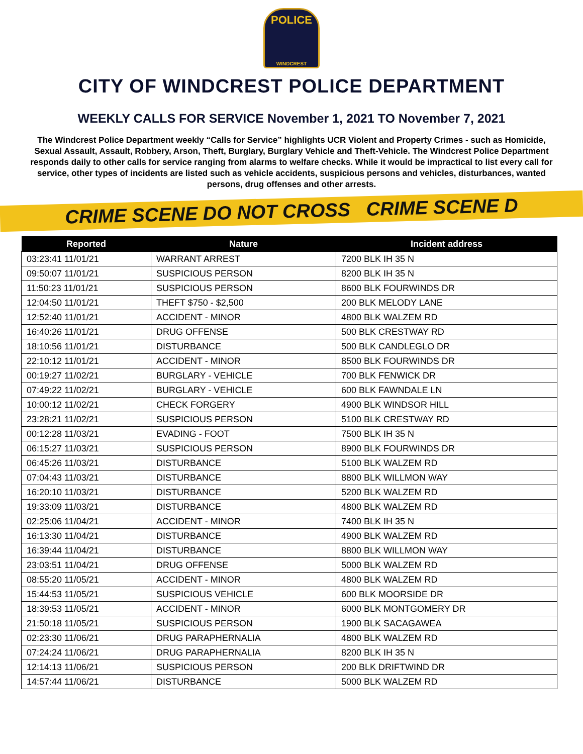POLICE
WINDCREST
CITY OF WINDCREST POLICE DEPARTMENT
WEEKLY CALLS FOR SERVICE November 1, 2021 TO November 7, 2021
The Windcrest Police Department weekly “Calls for Service” highlights UCR Violent and Property Crimes - such as Homicide, Sexual Assault, Assault, Robbery, Arson, Theft, Burglary, Burglary Vehicle and Theft-Vehicle. The Windcrest Police Department responds daily to other calls for service ranging from alarms to welfare checks. While it would be impractical to list every call for service, other types of incidents are listed such as vehicle accidents, suspicious persons and vehicles, disturbances, wanted persons, drug offenses and other arrests.
CRIME SCENE DO NOT CROSS CRIME SCENE D
| Reported | Nature | Incident address |
| --- | --- | --- |
| 03:23:41 11/01/21 | WARRANT ARREST | 7200 BLK IH 35 N |
| 09:50:07 11/01/21 | SUSPICIOUS PERSON | 8200 BLK IH 35 N |
| 11:50:23 11/01/21 | SUSPICIOUS PERSON | 8600 BLK FOURWINDS DR |
| 12:04:50 11/01/21 | THEFT $750 - $2,500 | 200 BLK MELODY LANE |
| 12:52:40 11/01/21 | ACCIDENT - MINOR | 4800 BLK WALZEM RD |
| 16:40:26 11/01/21 | DRUG OFFENSE | 500 BLK CRESTWAY RD |
| 18:10:56 11/01/21 | DISTURBANCE | 500 BLK CANDLEGLO DR |
| 22:10:12 11/01/21 | ACCIDENT - MINOR | 8500 BLK FOURWINDS DR |
| 00:19:27 11/02/21 | BURGLARY - VEHICLE | 700 BLK FENWICK DR |
| 07:49:22 11/02/21 | BURGLARY - VEHICLE | 600 BLK FAWNDALE LN |
| 10:00:12 11/02/21 | CHECK FORGERY | 4900 BLK WINDSOR HILL |
| 23:28:21 11/02/21 | SUSPICIOUS PERSON | 5100 BLK CRESTWAY RD |
| 00:12:28 11/03/21 | EVADING - FOOT | 7500 BLK IH 35 N |
| 06:15:27 11/03/21 | SUSPICIOUS PERSON | 8900 BLK FOURWINDS DR |
| 06:45:26 11/03/21 | DISTURBANCE | 5100 BLK WALZEM RD |
| 07:04:43 11/03/21 | DISTURBANCE | 8800 BLK WILLMON WAY |
| 16:20:10 11/03/21 | DISTURBANCE | 5200 BLK WALZEM RD |
| 19:33:09 11/03/21 | DISTURBANCE | 4800 BLK WALZEM RD |
| 02:25:06 11/04/21 | ACCIDENT - MINOR | 7400 BLK IH 35 N |
| 16:13:30 11/04/21 | DISTURBANCE | 4900 BLK WALZEM RD |
| 16:39:44 11/04/21 | DISTURBANCE | 8800 BLK WILLMON WAY |
| 23:03:51 11/04/21 | DRUG OFFENSE | 5000 BLK WALZEM RD |
| 08:55:20 11/05/21 | ACCIDENT - MINOR | 4800 BLK WALZEM RD |
| 15:44:53 11/05/21 | SUSPICIOUS VEHICLE | 600 BLK MOORSIDE DR |
| 18:39:53 11/05/21 | ACCIDENT - MINOR | 6000 BLK MONTGOMERY DR |
| 21:50:18 11/05/21 | SUSPICIOUS PERSON | 1900 BLK SACAGAWEA |
| 02:23:30 11/06/21 | DRUG PARAPHERNALIA | 4800 BLK WALZEM RD |
| 07:24:24 11/06/21 | DRUG PARAPHERNALIA | 8200 BLK IH 35 N |
| 12:14:13 11/06/21 | SUSPICIOUS PERSON | 200 BLK DRIFTWIND DR |
| 14:57:44 11/06/21 | DISTURBANCE | 5000 BLK WALZEM RD |